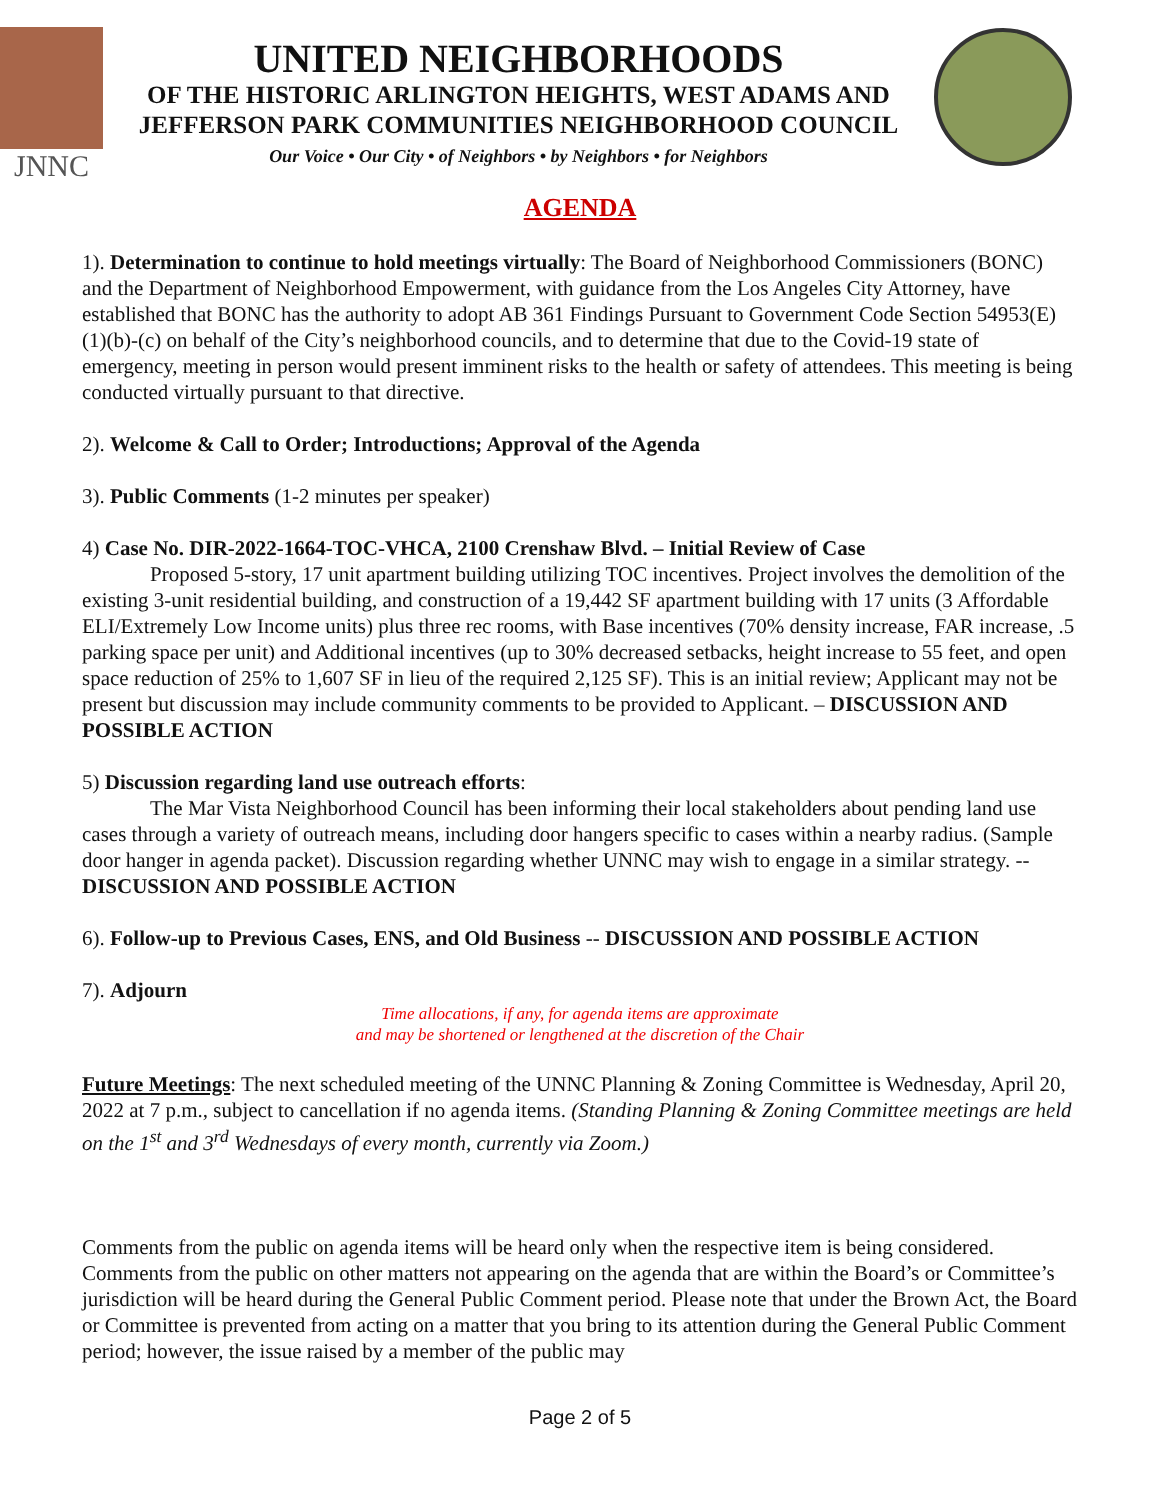JNNC
UNITED NEIGHBORHOODS
OF THE HISTORIC ARLINGTON HEIGHTS, WEST ADAMS AND
JEFFERSON PARK COMMUNITIES NEIGHBORHOOD COUNCIL
Our Voice • Our City • of Neighbors • by Neighbors • for Neighbors
AGENDA
1). Determination to continue to hold meetings virtually: The Board of Neighborhood Commissioners (BONC) and the Department of Neighborhood Empowerment, with guidance from the Los Angeles City Attorney, have established that BONC has the authority to adopt AB 361 Findings Pursuant to Government Code Section 54953(E)(1)(b)-(c) on behalf of the City’s neighborhood councils, and to determine that due to the Covid-19 state of emergency, meeting in person would present imminent risks to the health or safety of attendees. This meeting is being conducted virtually pursuant to that directive.
2). Welcome & Call to Order; Introductions; Approval of the Agenda
3). Public Comments (1-2 minutes per speaker)
4) Case No. DIR-2022-1664-TOC-VHCA, 2100 Crenshaw Blvd. – Initial Review of Case
Proposed 5-story, 17 unit apartment building utilizing TOC incentives. Project involves the demolition of the existing 3-unit residential building, and construction of a 19,442 SF apartment building with 17 units (3 Affordable ELI/Extremely Low Income units) plus three rec rooms, with Base incentives (70% density increase, FAR increase, .5 parking space per unit) and Additional incentives (up to 30% decreased setbacks, height increase to 55 feet, and open space reduction of 25% to 1,607 SF in lieu of the required 2,125 SF). This is an initial review; Applicant may not be present but discussion may include community comments to be provided to Applicant. – DISCUSSION AND POSSIBLE ACTION
5) Discussion regarding land use outreach efforts:
The Mar Vista Neighborhood Council has been informing their local stakeholders about pending land use cases through a variety of outreach means, including door hangers specific to cases within a nearby radius. (Sample door hanger in agenda packet). Discussion regarding whether UNNC may wish to engage in a similar strategy. -- DISCUSSION AND POSSIBLE ACTION
6). Follow-up to Previous Cases, ENS, and Old Business -- DISCUSSION AND POSSIBLE ACTION
7). Adjourn
Time allocations, if any, for agenda items are approximate
and may be shortened or lengthened at the discretion of the Chair
Future Meetings: The next scheduled meeting of the UNNC Planning & Zoning Committee is Wednesday, April 20, 2022 at 7 p.m., subject to cancellation if no agenda items. (Standing Planning & Zoning Committee meetings are held on the 1<sup>st</sup> and 3<sup>rd</sup> Wednesdays of every month, currently via Zoom.)
Comments from the public on agenda items will be heard only when the respective item is being considered. Comments from the public on other matters not appearing on the agenda that are within the Board’s or Committee’s jurisdiction will be heard during the General Public Comment period. Please note that under the Brown Act, the Board or Committee is prevented from acting on a matter that you bring to its attention during the General Public Comment period; however, the issue raised by a member of the public may
Page 2 of 5